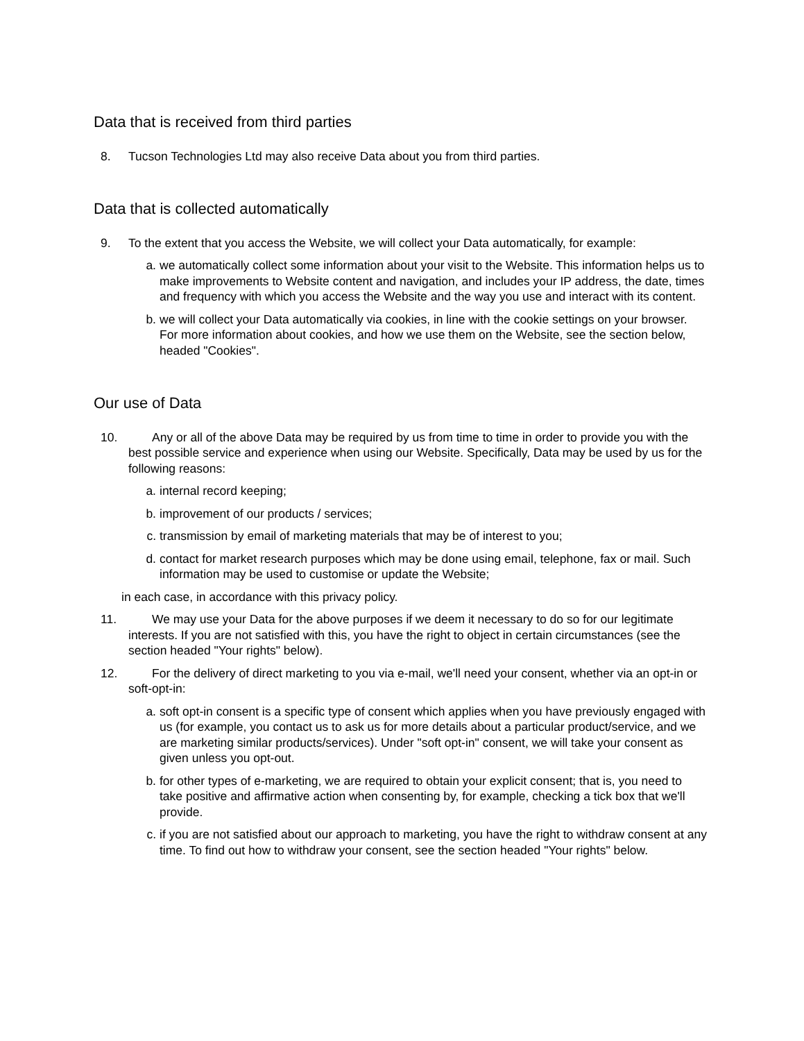Data that is received from third parties
8. Tucson Technologies Ltd may also receive Data about you from third parties.
Data that is collected automatically
9. To the extent that you access the Website, we will collect your Data automatically, for example:
a. we automatically collect some information about your visit to the Website. This information helps us to make improvements to Website content and navigation, and includes your IP address, the date, times and frequency with which you access the Website and the way you use and interact with its content.
b. we will collect your Data automatically via cookies, in line with the cookie settings on your browser. For more information about cookies, and how we use them on the Website, see the section below, headed "Cookies".
Our use of Data
10. Any or all of the above Data may be required by us from time to time in order to provide you with the best possible service and experience when using our Website. Specifically, Data may be used by us for the following reasons:
a. internal record keeping;
b. improvement of our products / services;
c. transmission by email of marketing materials that may be of interest to you;
d. contact for market research purposes which may be done using email, telephone, fax or mail. Such information may be used to customise or update the Website;
in each case, in accordance with this privacy policy.
11. We may use your Data for the above purposes if we deem it necessary to do so for our legitimate interests. If you are not satisfied with this, you have the right to object in certain circumstances (see the section headed "Your rights" below).
12. For the delivery of direct marketing to you via e-mail, we'll need your consent, whether via an opt-in or soft-opt-in:
a. soft opt-in consent is a specific type of consent which applies when you have previously engaged with us (for example, you contact us to ask us for more details about a particular product/service, and we are marketing similar products/services). Under "soft opt-in" consent, we will take your consent as given unless you opt-out.
b. for other types of e-marketing, we are required to obtain your explicit consent; that is, you need to take positive and affirmative action when consenting by, for example, checking a tick box that we'll provide.
c. if you are not satisfied about our approach to marketing, you have the right to withdraw consent at any time. To find out how to withdraw your consent, see the section headed "Your rights" below.